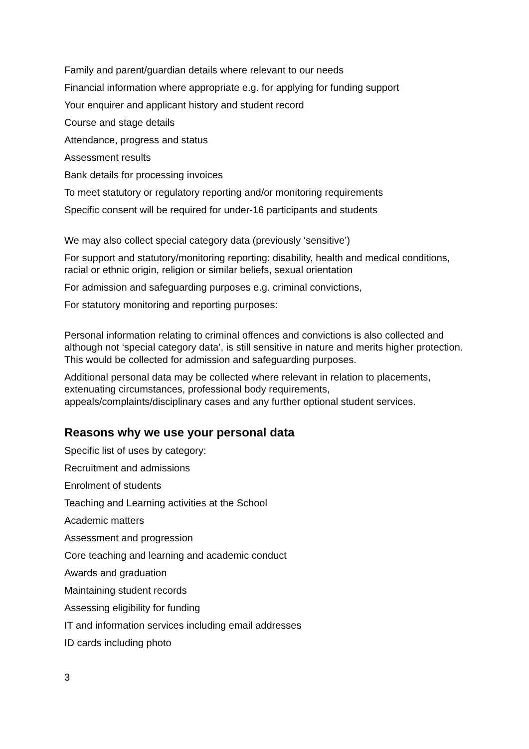Family and parent/guardian details where relevant to our needs
Financial information where appropriate e.g. for applying for funding support
Your enquirer and applicant history and student record
Course and stage details
Attendance, progress and status
Assessment results
Bank details for processing invoices
To meet statutory or regulatory reporting and/or monitoring requirements
Specific consent will be required for under-16 participants and students
We may also collect special category data (previously ‘sensitive’)
For support and statutory/monitoring reporting: disability, health and medical conditions, racial or ethnic origin, religion or similar beliefs, sexual orientation
For admission and safeguarding purposes e.g. criminal convictions,
For statutory monitoring and reporting purposes:
Personal information relating to criminal offences and convictions is also collected and although not ‘special category data’, is still sensitive in nature and merits higher protection. This would be collected for admission and safeguarding purposes.
Additional personal data may be collected where relevant in relation to placements, extenuating circumstances, professional body requirements, appeals/complaints/disciplinary cases and any further optional student services.
Reasons why we use your personal data
Specific list of uses by category:
Recruitment and admissions
Enrolment of students
Teaching and Learning activities at the School
Academic matters
Assessment and progression
Core teaching and learning and academic conduct
Awards and graduation
Maintaining student records
Assessing eligibility for funding
IT and information services including email addresses
ID cards including photo
3